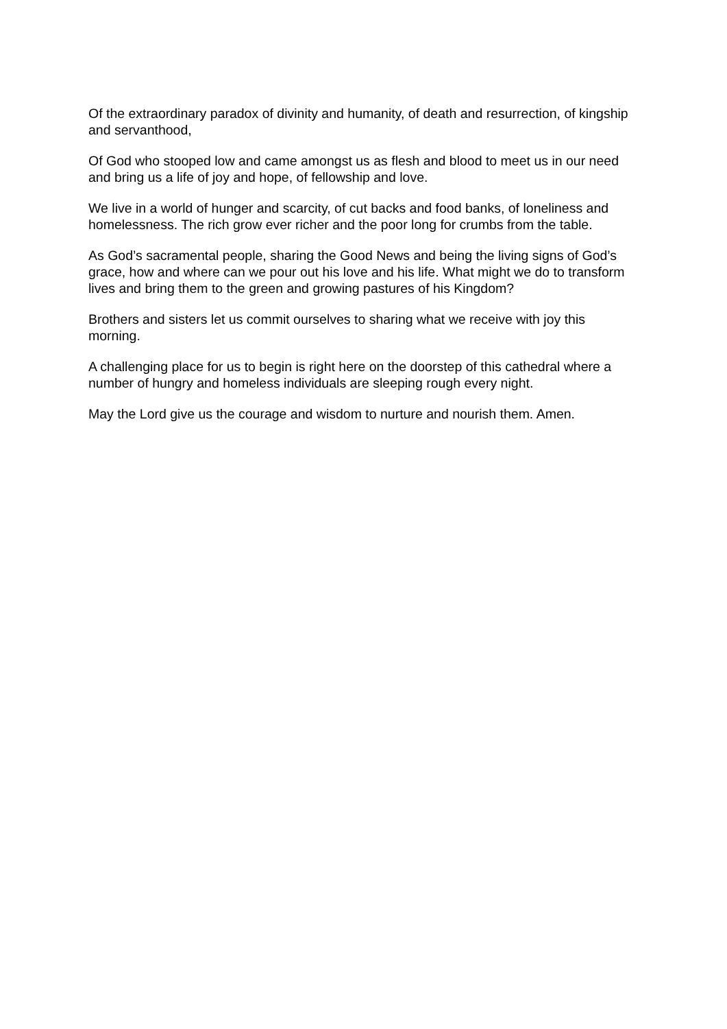Of the extraordinary paradox of divinity and humanity, of death and resurrection, of kingship and servanthood,
Of God who stooped low and came amongst us as flesh and blood to meet us in our need and bring us a life of joy and hope, of fellowship and love.
We live in a world of hunger and scarcity, of cut backs and food banks, of loneliness and homelessness. The rich grow ever richer and the poor long for crumbs from the table.
As God’s sacramental people, sharing the Good News and being the living signs of God’s grace, how and where can we pour out his love and his life. What might we do to transform lives and bring them to the green and growing pastures of his Kingdom?
Brothers and sisters let us commit ourselves to sharing what we receive with joy this morning.
A challenging place for us to begin is right here on the doorstep of this cathedral where a number of hungry and homeless individuals are sleeping rough every night.
May the Lord give us the courage and wisdom to nurture and nourish them. Amen.